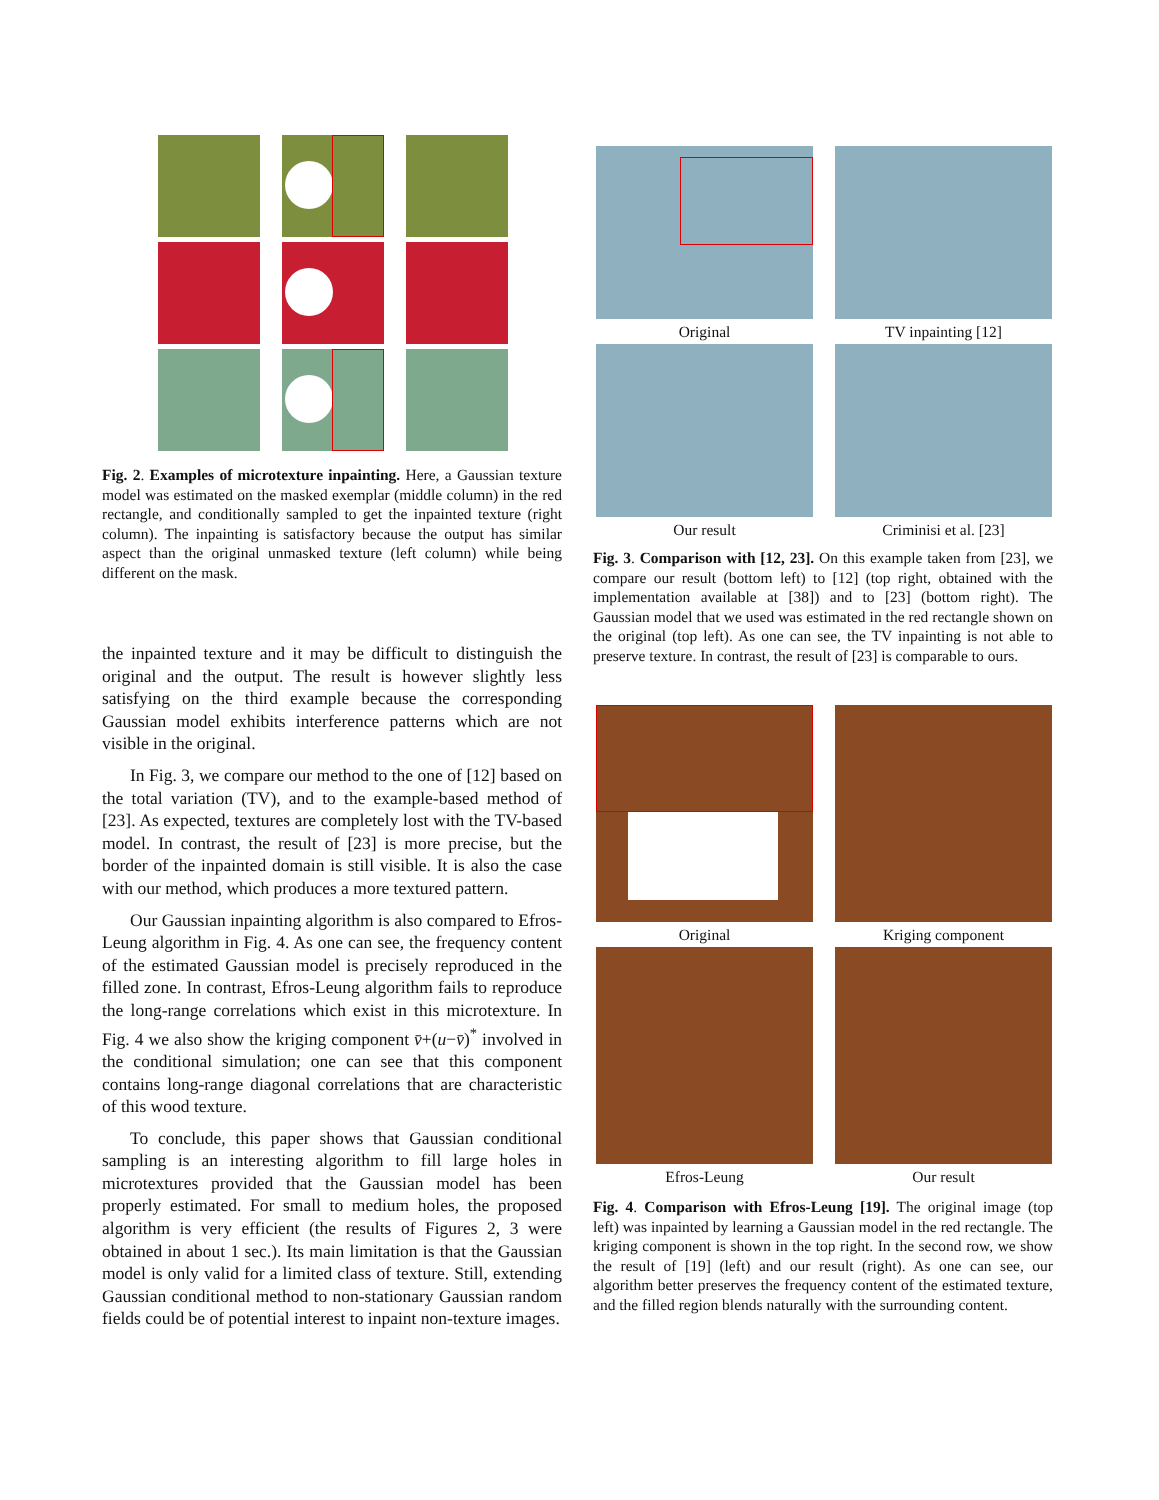Fig. 2. Examples of microtexture inpainting. Here, a Gaussian texture model was estimated on the masked exemplar (middle column) in the red rectangle, and conditionally sampled to get the inpainted texture (right column). The inpainting is satisfactory because the output has similar aspect than the original unmasked texture (left column) while being different on the mask.
the inpainted texture and it may be difficult to distinguish the original and the output. The result is however slightly less satisfying on the third example because the corresponding Gaussian model exhibits interference patterns which are not visible in the original.
In Fig. 3, we compare our method to the one of [12] based on the total variation (TV), and to the example-based method of [23]. As expected, textures are completely lost with the TV-based model. In contrast, the result of [23] is more precise, but the border of the inpainted domain is still visible. It is also the case with our method, which produces a more textured pattern.
Our Gaussian inpainting algorithm is also compared to Efros-Leung algorithm in Fig. 4. As one can see, the frequency content of the estimated Gaussian model is precisely reproduced in the filled zone. In contrast, Efros-Leung algorithm fails to reproduce the long-range correlations which exist in this microtexture. In Fig. 4 we also show the kriging component v̄+(u−v̄)<sup>*</sup> involved in the conditional simulation; one can see that this component contains long-range diagonal correlations that are characteristic of this wood texture.
To conclude, this paper shows that Gaussian conditional sampling is an interesting algorithm to fill large holes in microtextures provided that the Gaussian model has been properly estimated. For small to medium holes, the proposed algorithm is very efficient (the results of Figures 2, 3 were obtained in about 1 sec.). Its main limitation is that the Gaussian model is only valid for a limited class of texture. Still, extending Gaussian conditional method to non-stationary Gaussian random fields could be of potential interest to inpaint non-texture images.
Original
TV inpainting [12]
Our result
Criminisi et al. [23]
Fig. 3. Comparison with [12, 23]. On this example taken from [23], we compare our result (bottom left) to [12] (top right, obtained with the implementation available at [38]) and to [23] (bottom right). The Gaussian model that we used was estimated in the red rectangle shown on the original (top left). As one can see, the TV inpainting is not able to preserve texture. In contrast, the result of [23] is comparable to ours.
Original
Kriging component
Efros-Leung
Our result
Fig. 4. Comparison with Efros-Leung [19]. The original image (top left) was inpainted by learning a Gaussian model in the red rectangle. The kriging component is shown in the top right. In the second row, we show the result of [19] (left) and our result (right). As one can see, our algorithm better preserves the frequency content of the estimated texture, and the filled region blends naturally with the surrounding content.